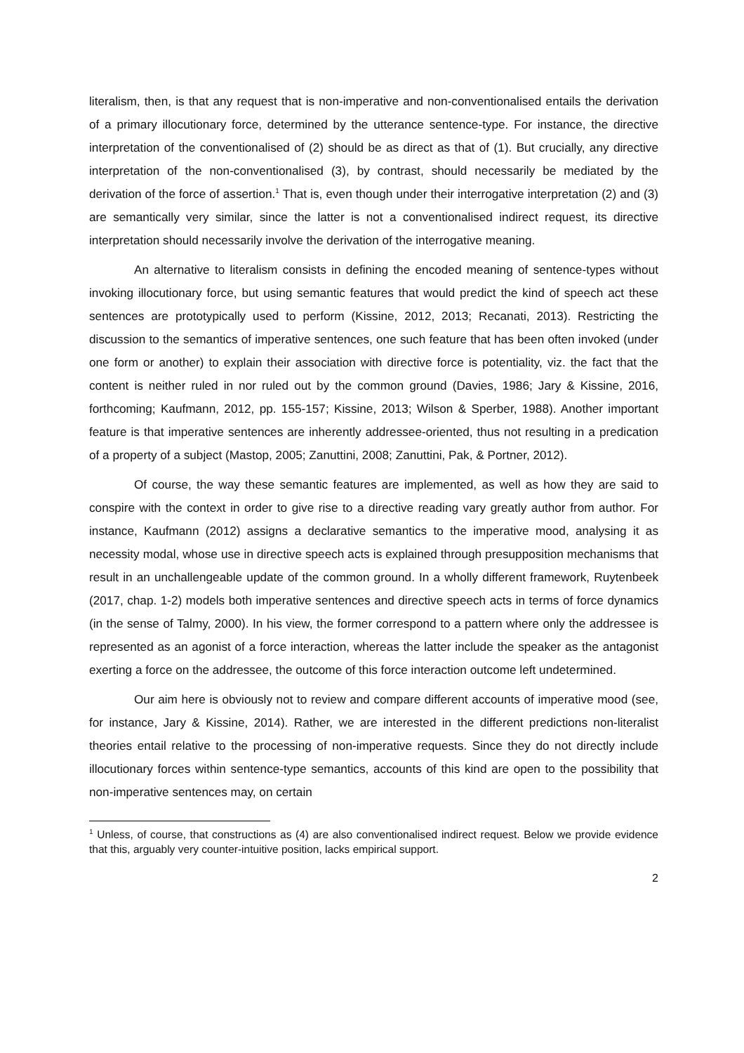literalism, then, is that any request that is non-imperative and non-conventionalised entails the derivation of a primary illocutionary force, determined by the utterance sentence-type. For instance, the directive interpretation of the conventionalised of (2) should be as direct as that of (1). But crucially, any directive interpretation of the non-conventionalised (3), by contrast, should necessarily be mediated by the derivation of the force of assertion.<sup>1</sup> That is, even though under their interrogative interpretation (2) and (3) are semantically very similar, since the latter is not a conventionalised indirect request, its directive interpretation should necessarily involve the derivation of the interrogative meaning.
An alternative to literalism consists in defining the encoded meaning of sentence-types without invoking illocutionary force, but using semantic features that would predict the kind of speech act these sentences are prototypically used to perform (Kissine, 2012, 2013; Recanati, 2013). Restricting the discussion to the semantics of imperative sentences, one such feature that has been often invoked (under one form or another) to explain their association with directive force is potentiality, viz. the fact that the content is neither ruled in nor ruled out by the common ground (Davies, 1986; Jary & Kissine, 2016, forthcoming; Kaufmann, 2012, pp. 155-157; Kissine, 2013; Wilson & Sperber, 1988). Another important feature is that imperative sentences are inherently addressee-oriented, thus not resulting in a predication of a property of a subject (Mastop, 2005; Zanuttini, 2008; Zanuttini, Pak, & Portner, 2012).
Of course, the way these semantic features are implemented, as well as how they are said to conspire with the context in order to give rise to a directive reading vary greatly author from author. For instance, Kaufmann (2012) assigns a declarative semantics to the imperative mood, analysing it as necessity modal, whose use in directive speech acts is explained through presupposition mechanisms that result in an unchallengeable update of the common ground. In a wholly different framework, Ruytenbeek (2017, chap. 1-2) models both imperative sentences and directive speech acts in terms of force dynamics (in the sense of Talmy, 2000). In his view, the former correspond to a pattern where only the addressee is represented as an agonist of a force interaction, whereas the latter include the speaker as the antagonist exerting a force on the addressee, the outcome of this force interaction outcome left undetermined.
Our aim here is obviously not to review and compare different accounts of imperative mood (see, for instance, Jary & Kissine, 2014). Rather, we are interested in the different predictions non-literalist theories entail relative to the processing of non-imperative requests. Since they do not directly include illocutionary forces within sentence-type semantics, accounts of this kind are open to the possibility that non-imperative sentences may, on certain
<sup>1</sup> Unless, of course, that constructions as (4) are also conventionalised indirect request. Below we provide evidence that this, arguably very counter-intuitive position, lacks empirical support.
2